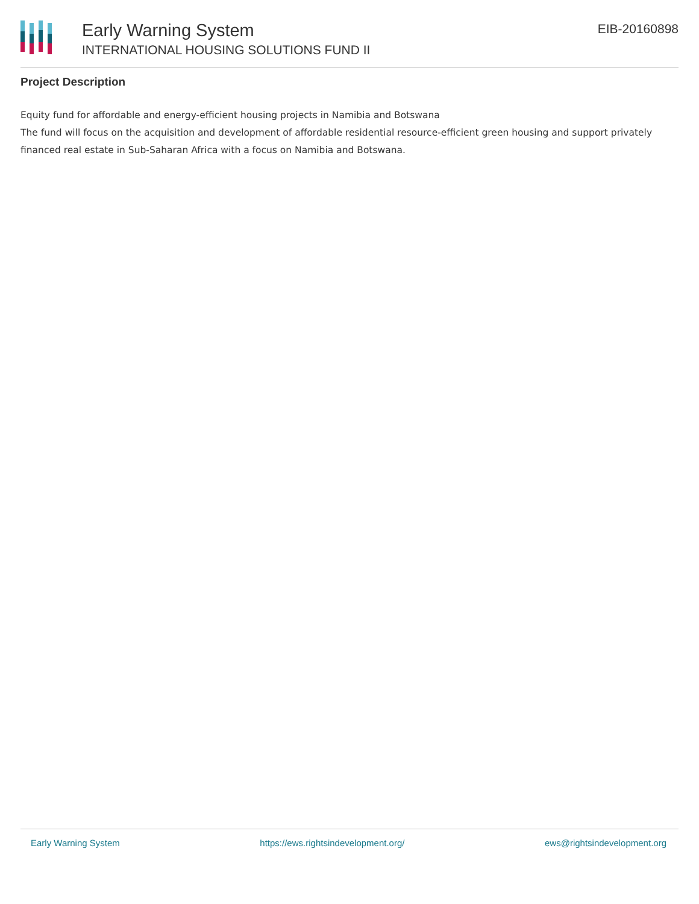Early Warning System
INTERNATIONAL HOUSING SOLUTIONS FUND II
EIB-20160898
Project Description
Equity fund for affordable and energy-efficient housing projects in Namibia and Botswana
The fund will focus on the acquisition and development of affordable residential resource-efficient green housing and support privately financed real estate in Sub-Saharan Africa with a focus on Namibia and Botswana.
Early Warning System https://ews.rightsindevelopment.org/ ews@rightsindevelopment.org